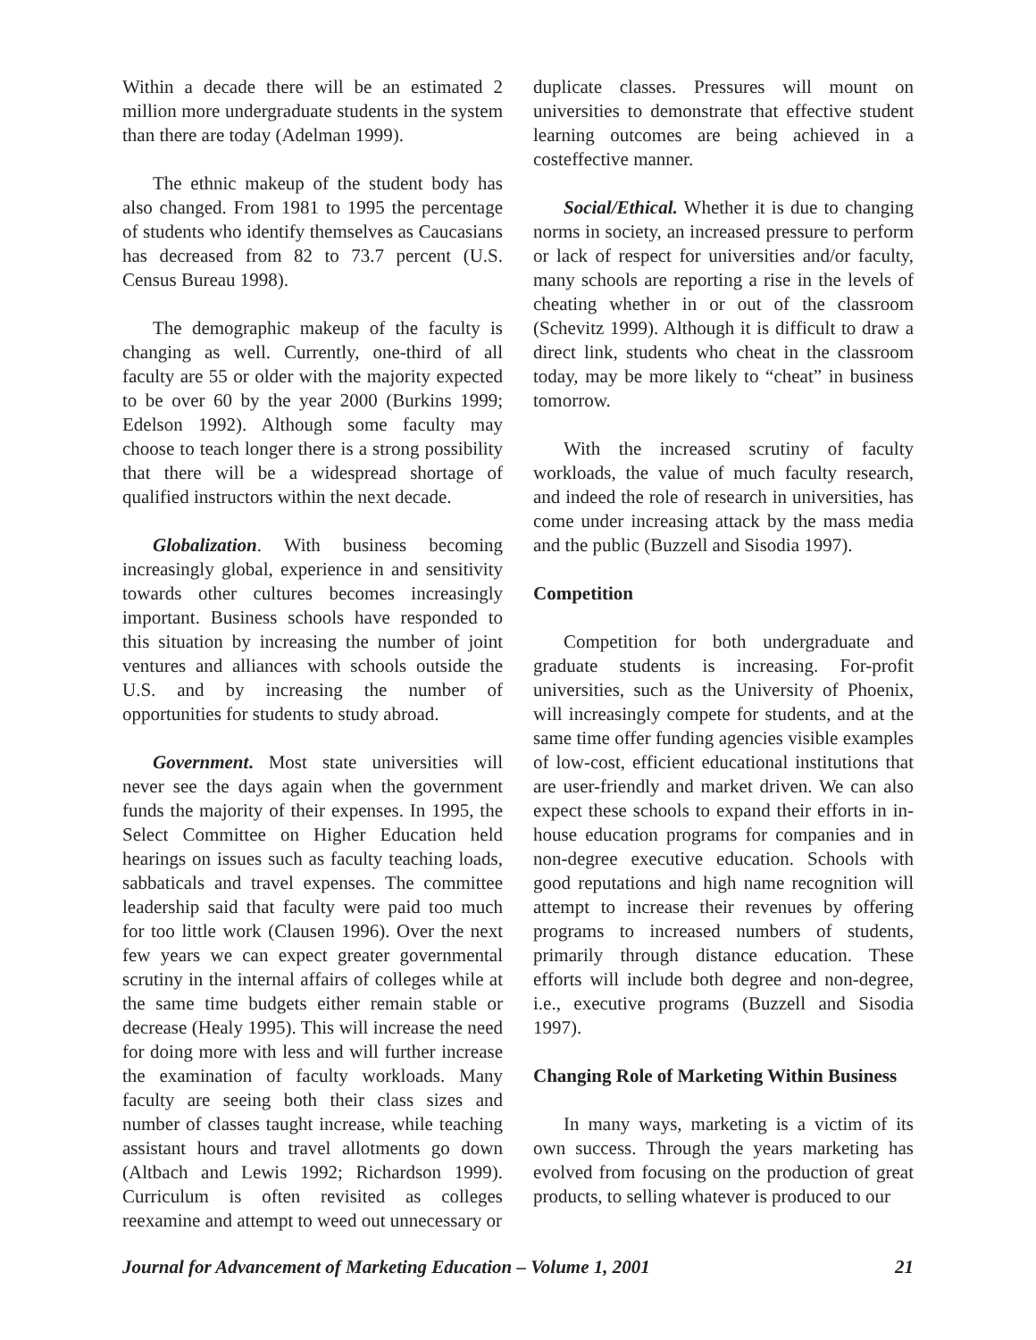Within a decade there will be an estimated 2 million more undergraduate students in the system than there are today (Adelman 1999).
The ethnic makeup of the student body has also changed. From 1981 to 1995 the percentage of students who identify themselves as Caucasians has decreased from 82 to 73.7 percent (U.S. Census Bureau 1998).
The demographic makeup of the faculty is changing as well. Currently, one-third of all faculty are 55 or older with the majority expected to be over 60 by the year 2000 (Burkins 1999; Edelson 1992). Although some faculty may choose to teach longer there is a strong possibility that there will be a widespread shortage of qualified instructors within the next decade.
Globalization. With business becoming increasingly global, experience in and sensitivity towards other cultures becomes increasingly important. Business schools have responded to this situation by increasing the number of joint ventures and alliances with schools outside the U.S. and by increasing the number of opportunities for students to study abroad.
Government. Most state universities will never see the days again when the government funds the majority of their expenses. In 1995, the Select Committee on Higher Education held hearings on issues such as faculty teaching loads, sabbaticals and travel expenses. The committee leadership said that faculty were paid too much for too little work (Clausen 1996). Over the next few years we can expect greater governmental scrutiny in the internal affairs of colleges while at the same time budgets either remain stable or decrease (Healy 1995). This will increase the need for doing more with less and will further increase the examination of faculty workloads. Many faculty are seeing both their class sizes and number of classes taught increase, while teaching assistant hours and travel allotments go down (Altbach and Lewis 1992; Richardson 1999). Curriculum is often revisited as colleges reexamine and attempt to weed out unnecessary or
duplicate classes. Pressures will mount on universities to demonstrate that effective student learning outcomes are being achieved in a costeffective manner.
Social/Ethical. Whether it is due to changing norms in society, an increased pressure to perform or lack of respect for universities and/or faculty, many schools are reporting a rise in the levels of cheating whether in or out of the classroom (Schevitz 1999). Although it is difficult to draw a direct link, students who cheat in the classroom today, may be more likely to “cheat” in business tomorrow.
With the increased scrutiny of faculty workloads, the value of much faculty research, and indeed the role of research in universities, has come under increasing attack by the mass media and the public (Buzzell and Sisodia 1997).
Competition
Competition for both undergraduate and graduate students is increasing. For-profit universities, such as the University of Phoenix, will increasingly compete for students, and at the same time offer funding agencies visible examples of low-cost, efficient educational institutions that are user-friendly and market driven. We can also expect these schools to expand their efforts in in-house education programs for companies and in non-degree executive education. Schools with good reputations and high name recognition will attempt to increase their revenues by offering programs to increased numbers of students, primarily through distance education. These efforts will include both degree and non-degree, i.e., executive programs (Buzzell and Sisodia 1997).
Changing Role of Marketing Within Business
In many ways, marketing is a victim of its own success. Through the years marketing has evolved from focusing on the production of great products, to selling whatever is produced to our
Journal for Advancement of Marketing Education – Volume 1, 2001 21